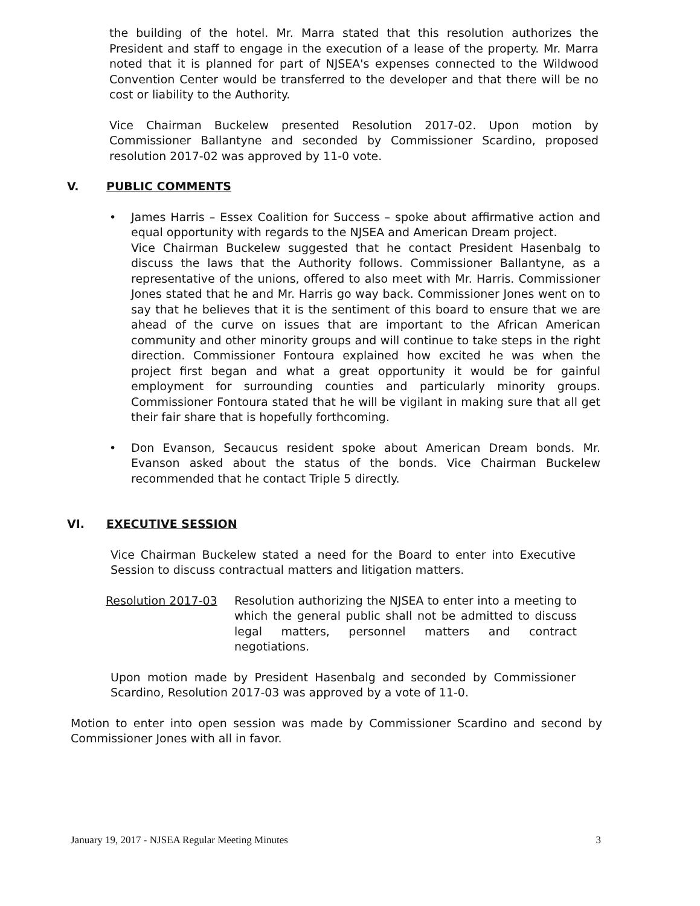the building of the hotel. Mr. Marra stated that this resolution authorizes the President and staff to engage in the execution of a lease of the property. Mr. Marra noted that it is planned for part of NJSEA's expenses connected to the Wildwood Convention Center would be transferred to the developer and that there will be no cost or liability to the Authority.
Vice Chairman Buckelew presented Resolution 2017-02. Upon motion by Commissioner Ballantyne and seconded by Commissioner Scardino, proposed resolution 2017-02 was approved by 11-0 vote.
V. PUBLIC COMMENTS
• James Harris – Essex Coalition for Success – spoke about affirmative action and equal opportunity with regards to the NJSEA and American Dream project.
Vice Chairman Buckelew suggested that he contact President Hasenbalg to discuss the laws that the Authority follows. Commissioner Ballantyne, as a representative of the unions, offered to also meet with Mr. Harris. Commissioner Jones stated that he and Mr. Harris go way back. Commissioner Jones went on to say that he believes that it is the sentiment of this board to ensure that we are ahead of the curve on issues that are important to the African American community and other minority groups and will continue to take steps in the right direction. Commissioner Fontoura explained how excited he was when the project first began and what a great opportunity it would be for gainful employment for surrounding counties and particularly minority groups. Commissioner Fontoura stated that he will be vigilant in making sure that all get their fair share that is hopefully forthcoming.
• Don Evanson, Secaucus resident spoke about American Dream bonds. Mr. Evanson asked about the status of the bonds. Vice Chairman Buckelew recommended that he contact Triple 5 directly.
VI. EXECUTIVE SESSION
Vice Chairman Buckelew stated a need for the Board to enter into Executive Session to discuss contractual matters and litigation matters.
Resolution 2017-03 Resolution authorizing the NJSEA to enter into a meeting to which the general public shall not be admitted to discuss legal matters, personnel matters and contract negotiations.
Upon motion made by President Hasenbalg and seconded by Commissioner Scardino, Resolution 2017-03 was approved by a vote of 11-0.
Motion to enter into open session was made by Commissioner Scardino and second by Commissioner Jones with all in favor.
January 19, 2017 - NJSEA Regular Meeting Minutes 3